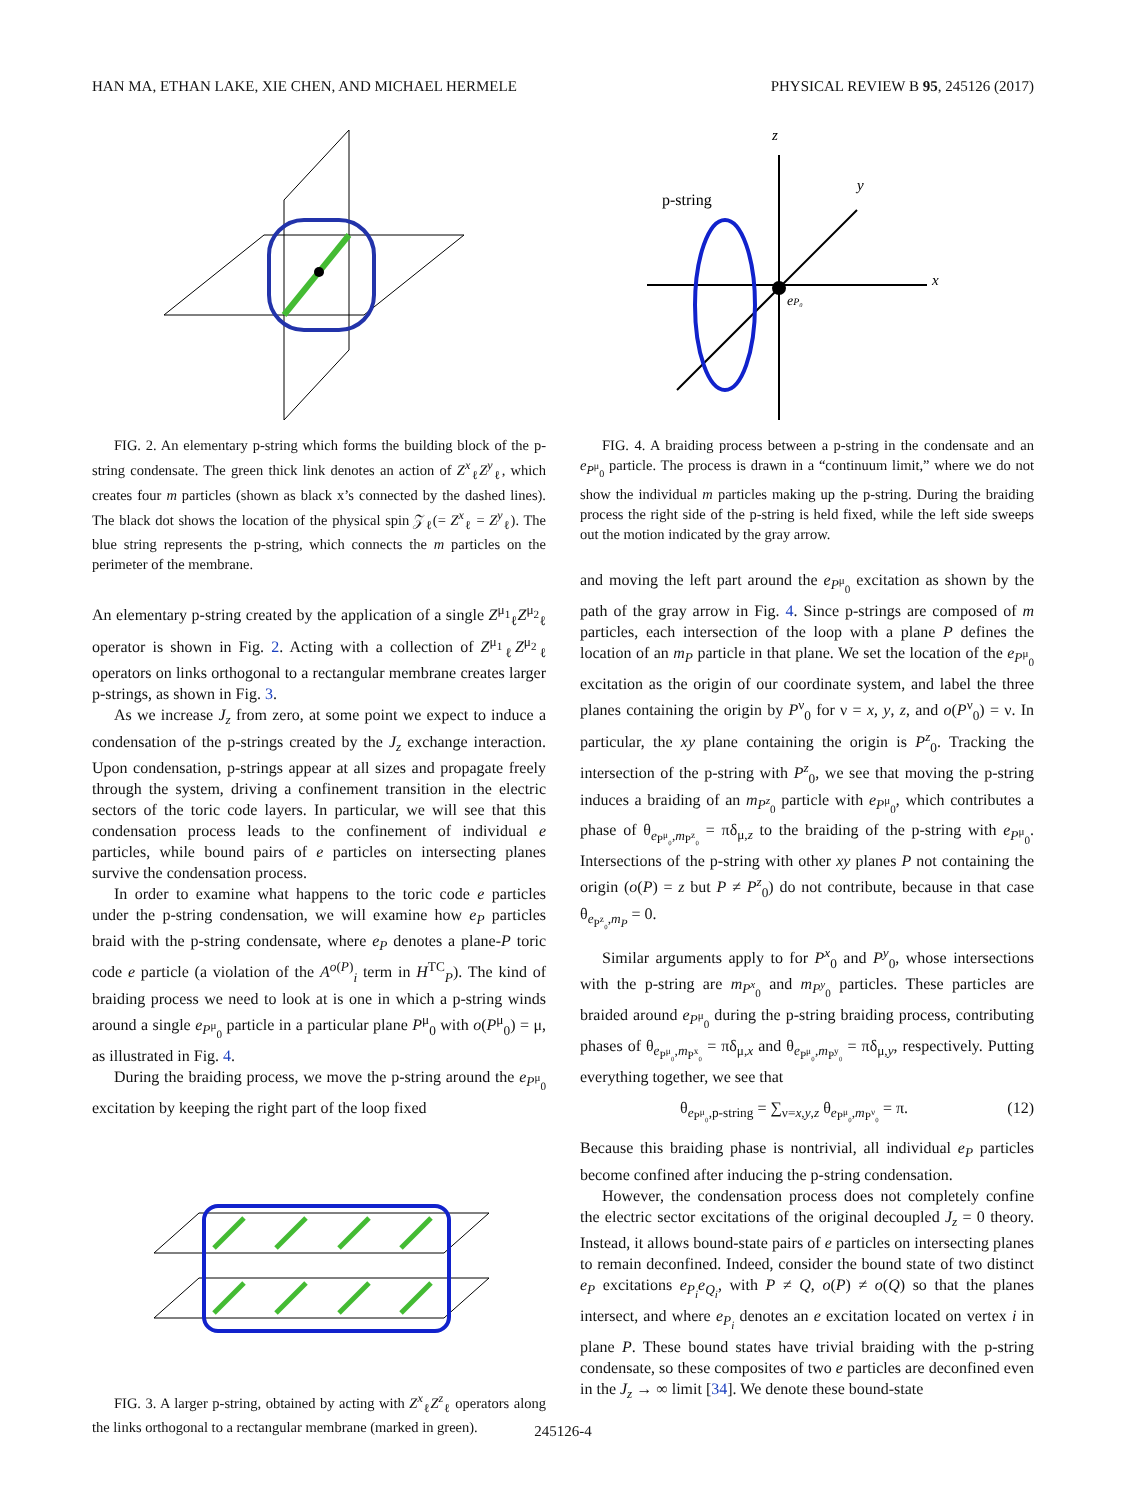HAN MA, ETHAN LAKE, XIE CHEN, AND MICHAEL HERMELE PHYSICAL REVIEW B 95, 245126 (2017)
FIG. 2. An elementary p-string which forms the building block of the p-string condensate. The green thick link denotes an action of Z<sup>x</sup><sub>ℓ</sub>Z<sup>y</sup><sub>ℓ</sub>, which creates four m particles (shown as black x’s connected by the dashed lines). The black dot shows the location of the physical spin 𝒵<sub>ℓ</sub>(= Z<sup>x</sup><sub>ℓ</sub> = Z<sup>y</sup><sub>ℓ</sub>). The blue string represents the p-string, which connects the m particles on the perimeter of the membrane.
An elementary p-string created by the application of a single Z<sup>μ<sub>1</sub></sup><sub>ℓ</sub>Z<sup>μ<sub>2</sub></sup><sub>ℓ</sub> operator is shown in Fig. 2. Acting with a collection of Z<sup>μ<sub>1</sub></sup><sub>ℓ</sub>Z<sup>μ<sub>2</sub></sup><sub>ℓ</sub> operators on links orthogonal to a rectangular membrane creates larger p-strings, as shown in Fig. 3.
As we increase J<sub>z</sub> from zero, at some point we expect to induce a condensation of the p-strings created by the J<sub>z</sub> exchange interaction. Upon condensation, p-strings appear at all sizes and propagate freely through the system, driving a confinement transition in the electric sectors of the toric code layers. In particular, we will see that this condensation process leads to the confinement of individual e particles, while bound pairs of e particles on intersecting planes survive the condensation process.
In order to examine what happens to the toric code e particles under the p-string condensation, we will examine how e<sub>P</sub> particles braid with the p-string condensate, where e<sub>P</sub> denotes a plane-P toric code e particle (a violation of the A<sup>o(P)</sup><sub>i</sub> term in H<sup>TC</sup><sub>P</sub>). The kind of braiding process we need to look at is one in which a p-string winds around a single e<sub>P<sup>μ</sup><sub>0</sub></sub> particle in a particular plane P<sup>μ</sup><sub>0</sub> with o(P<sup>μ</sup><sub>0</sub>) = μ, as illustrated in Fig. 4.
During the braiding process, we move the p-string around the e<sub>P<sup>μ</sup><sub>0</sub></sub> excitation by keeping the right part of the loop fixed
FIG. 3. A larger p-string, obtained by acting with Z<sup>x</sup><sub>ℓ</sub>Z<sup>z</sup><sub>ℓ</sub> operators along the links orthogonal to a rectangular membrane (marked in green).
z
y
x
p-string
eP₀
FIG. 4. A braiding process between a p-string in the condensate and an e<sub>P<sup>μ</sup><sub>0</sub></sub> particle. The process is drawn in a “continuum limit,” where we do not show the individual m particles making up the p-string. During the braiding process the right side of the p-string is held fixed, while the left side sweeps out the motion indicated by the gray arrow.
and moving the left part around the e<sub>P<sup>μ</sup><sub>0</sub></sub> excitation as shown by the path of the gray arrow in Fig. 4. Since p-strings are composed of m particles, each intersection of the loop with a plane P defines the location of an m<sub>P</sub> particle in that plane. We set the location of the e<sub>P<sup>μ</sup><sub>0</sub></sub> excitation as the origin of our coordinate system, and label the three planes containing the origin by P<sup>ν</sup><sub>0</sub> for ν = x, y, z, and o(P<sup>ν</sup><sub>0</sub>) = ν. In particular, the xy plane containing the origin is P<sup>z</sup><sub>0</sub>. Tracking the intersection of the p-string with P<sup>z</sup><sub>0</sub>, we see that moving the p-string induces a braiding of an m<sub>P<sup>z</sup><sub>0</sub></sub> particle with e<sub>P<sup>μ</sup><sub>0</sub></sub>, which contributes a phase of θ<sub>e<sub>P<sup>μ</sup>₀</sub>,m<sub>P<sup>z</sup>₀</sub></sub> = πδ<sub>μ,z</sub> to the braiding of the p-string with e<sub>P<sup>μ</sup><sub>0</sub></sub>. Intersections of the p-string with other xy planes P not containing the origin (o(P) = z but P ≠ P<sup>z</sup><sub>0</sub>) do not contribute, because in that case θ<sub>e<sub>P<sup>z</sup>₀</sub>,m<sub>P</sub></sub> = 0.
Similar arguments apply to for P<sup>x</sup><sub>0</sub> and P<sup>y</sup><sub>0</sub>, whose intersections with the p-string are m<sub>P<sup>x</sup><sub>0</sub></sub> and m<sub>P<sup>y</sup><sub>0</sub></sub> particles. These particles are braided around e<sub>P<sup>μ</sup><sub>0</sub></sub> during the p-string braiding process, contributing phases of θ<sub>e<sub>P<sup>μ</sup>₀</sub>,m<sub>P<sup>x</sup>₀</sub></sub> = πδ<sub>μ,x</sub> and θ<sub>e<sub>P<sup>μ</sup>₀</sub>,m<sub>P<sup>y</sup>₀</sub></sub> = πδ<sub>μ,y</sub>, respectively. Putting everything together, we see that
θ<sub>e<sub>P<sup>μ</sup>₀</sub>,p-string</sub> = ∑<sub>ν=x,y,z</sub> θ<sub>e<sub>P<sup>μ</sup>₀</sub>,m<sub>P<sup>ν</sup>₀</sub></sub> = π. (12)
Because this braiding phase is nontrivial, all individual e<sub>P</sub> particles become confined after inducing the p-string condensation.
However, the condensation process does not completely confine the electric sector excitations of the original decoupled J<sub>z</sub> = 0 theory. Instead, it allows bound-state pairs of e particles on intersecting planes to remain deconfined. Indeed, consider the bound state of two distinct e<sub>P</sub> excitations e<sub>P<sub>i</sub></sub>e<sub>Q<sub>i</sub></sub>, with P ≠ Q, o(P) ≠ o(Q) so that the planes intersect, and where e<sub>P<sub>i</sub></sub> denotes an e excitation located on vertex i in plane P. These bound states have trivial braiding with the p-string condensate, so these composites of two e particles are deconfined even in the J<sub>z</sub> → ∞ limit [34]. We denote these bound-state
245126-4